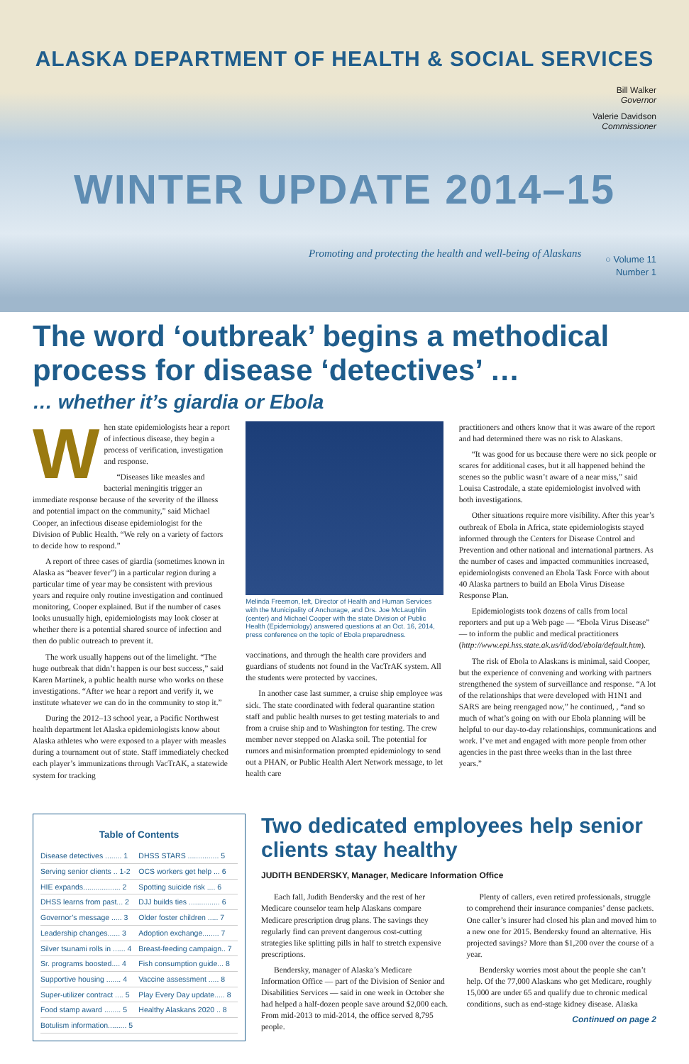ALASKA DEPARTMENT OF HEALTH & SOCIAL SERVICES
Bill Walker
Governor
Valerie Davidson
Commissioner
WINTER UPDATE 2014–15
Promoting and protecting the health and well-being of Alaskans
○ Volume 11
Number 1
The word ‘outbreak’ begins a methodical process for disease ‘detectives’ …
… whether it’s giardia or Ebola
When state epidemiologists hear a report of infectious disease, they begin a process of verification, investigation and response.
“Diseases like measles and bacterial meningitis trigger an immediate response because of the severity of the illness and potential impact on the community,” said Michael Cooper, an infectious disease epidemiologist for the Division of Public Health. “We rely on a variety of factors to decide how to respond.”
A report of three cases of giardia (sometimes known in Alaska as “beaver fever”) in a particular region during a particular time of year may be consistent with previous years and require only routine investigation and continued monitoring, Cooper explained. But if the number of cases looks unusually high, epidemiologists may look closer at whether there is a potential shared source of infection and then do public outreach to prevent it.
The work usually happens out of the limelight. “The huge outbreak that didn’t happen is our best success,” said Karen Martinek, a public health nurse who works on these investigations. “After we hear a report and verify it, we institute whatever we can do in the community to stop it.”
During the 2012–13 school year, a Pacific Northwest health department let Alaska epidemiologists know about Alaska athletes who were exposed to a player with measles during a tournament out of state. Staff immediately checked each player’s immunizations through VacTrAK, a statewide system for tracking
Melinda Freemon, left, Director of Health and Human Services with the Municipality of Anchorage, and Drs. Joe McLaughlin (center) and Michael Cooper with the state Division of Public Health (Epidemiology) answered questions at an Oct. 16, 2014, press conference on the topic of Ebola preparedness.
vaccinations, and through the health care providers and guardians of students not found in the VacTrAK system. All the students were protected by vaccines.
In another case last summer, a cruise ship employee was sick. The state coordinated with federal quarantine station staff and public health nurses to get testing materials to and from a cruise ship and to Washington for testing. The crew member never stepped on Alaska soil. The potential for rumors and misinformation prompted epidemiology to send out a PHAN, or Public Health Alert Network message, to let health care
practitioners and others know that it was aware of the report and had determined there was no risk to Alaskans.
“It was good for us because there were no sick people or scares for additional cases, but it all happened behind the scenes so the public wasn’t aware of a near miss,” said Louisa Castrodale, a state epidemiologist involved with both investigations.
Other situations require more visibility. After this year’s outbreak of Ebola in Africa, state epidemiologists stayed informed through the Centers for Disease Control and Prevention and other national and international partners. As the number of cases and impacted communities increased, epidemiologists convened an Ebola Task Force with about 40 Alaska partners to build an Ebola Virus Disease Response Plan.
Epidemiologists took dozens of calls from local reporters and put up a Web page — “Ebola Virus Disease” — to inform the public and medical practitioners (http://www.epi.hss.state.ak.us/id/dod/ebola/default.htm).
The risk of Ebola to Alaskans is minimal, said Cooper, but the experience of convening and working with partners strengthened the system of surveillance and response. “A lot of the relationships that were developed with H1N1 and SARS are being reengaged now,” he continued, , “and so much of what’s going on with our Ebola planning will be helpful to our day-to-day relationships, communications and work. I’ve met and engaged with more people from other agencies in the past three weeks than in the last three years.”
Table of Contents
| Disease detectives ........ 1 | DHSS STARS ............... 5 |
| Serving senior clients .. 1-2 | OCS workers get help ... 6 |
| HIE expands.................. 2 | Spotting suicide risk .... 6 |
| DHSS learns from past... 2 | DJJ builds ties ............... 6 |
| Governor’s message ..... 3 | Older foster children ..... 7 |
| Leadership changes...... 3 | Adoption exchange........ 7 |
| Silver tsunami rolls in ...... 4 | Breast-feeding campaign.. 7 |
| Sr. programs boosted.... 4 | Fish consumption guide... 8 |
| Supportive housing ....... 4 | Vaccine assessment ..... 8 |
| Super-utilizer contract .... 5 | Play Every Day update..... 8 |
| Food stamp award ........ 5 | Healthy Alaskans 2020 .. 8 |
| Botulism information......... 5 | |
Two dedicated employees help senior clients stay healthy
JUDITH BENDERSKY, Manager, Medicare Information Office
Each fall, Judith Bendersky and the rest of her Medicare counselor team help Alaskans compare Medicare prescription drug plans. The savings they regularly find can prevent dangerous cost-cutting strategies like splitting pills in half to stretch expensive prescriptions.
Bendersky, manager of Alaska’s Medicare Information Office — part of the Division of Senior and Disabilities Services — said in one week in October she had helped a half-dozen people save around $2,000 each. From mid-2013 to mid-2014, the office served 8,795 people.
Plenty of callers, even retired professionals, struggle to comprehend their insurance companies’ dense packets. One caller’s insurer had closed his plan and moved him to a new one for 2015. Bendersky found an alternative. His projected savings? More than $1,200 over the course of a year.
Bendersky worries most about the people she can’t help. Of the 77,000 Alaskans who get Medicare, roughly 15,000 are under 65 and qualify due to chronic medical conditions, such as end-stage kidney disease. Alaska
Continued on page 2